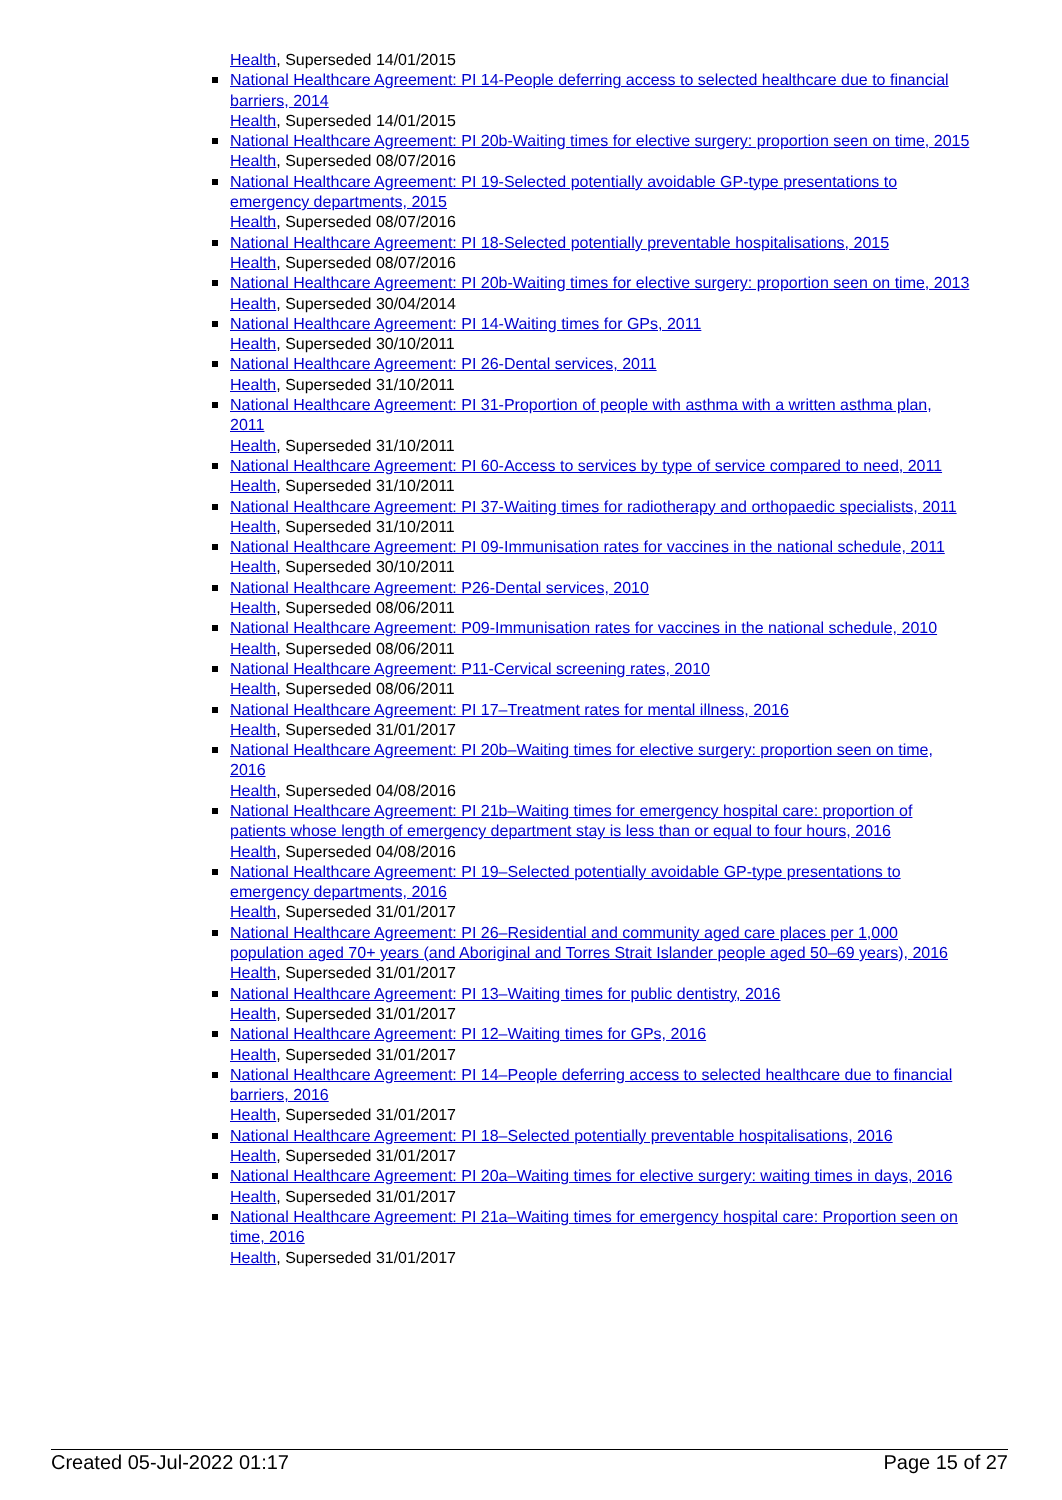Health, Superseded 14/01/2015
National Healthcare Agreement: PI 14-People deferring access to selected healthcare due to financial barriers, 2014
Health, Superseded 14/01/2015
National Healthcare Agreement: PI 20b-Waiting times for elective surgery: proportion seen on time, 2015
Health, Superseded 08/07/2016
National Healthcare Agreement: PI 19-Selected potentially avoidable GP-type presentations to emergency departments, 2015
Health, Superseded 08/07/2016
National Healthcare Agreement: PI 18-Selected potentially preventable hospitalisations, 2015
Health, Superseded 08/07/2016
National Healthcare Agreement: PI 20b-Waiting times for elective surgery: proportion seen on time, 2013
Health, Superseded 30/04/2014
National Healthcare Agreement: PI 14-Waiting times for GPs, 2011
Health, Superseded 30/10/2011
National Healthcare Agreement: PI 26-Dental services, 2011
Health, Superseded 31/10/2011
National Healthcare Agreement: PI 31-Proportion of people with asthma with a written asthma plan, 2011
Health, Superseded 31/10/2011
National Healthcare Agreement: PI 60-Access to services by type of service compared to need, 2011
Health, Superseded 31/10/2011
National Healthcare Agreement: PI 37-Waiting times for radiotherapy and orthopaedic specialists, 2011
Health, Superseded 31/10/2011
National Healthcare Agreement: PI 09-Immunisation rates for vaccines in the national schedule, 2011
Health, Superseded 30/10/2011
National Healthcare Agreement: P26-Dental services, 2010
Health, Superseded 08/06/2011
National Healthcare Agreement: P09-Immunisation rates for vaccines in the national schedule, 2010
Health, Superseded 08/06/2011
National Healthcare Agreement: P11-Cervical screening rates, 2010
Health, Superseded 08/06/2011
National Healthcare Agreement: PI 17–Treatment rates for mental illness, 2016
Health, Superseded 31/01/2017
National Healthcare Agreement: PI 20b–Waiting times for elective surgery: proportion seen on time, 2016
Health, Superseded 04/08/2016
National Healthcare Agreement: PI 21b–Waiting times for emergency hospital care: proportion of patients whose length of emergency department stay is less than or equal to four hours, 2016
Health, Superseded 04/08/2016
National Healthcare Agreement: PI 19–Selected potentially avoidable GP-type presentations to emergency departments, 2016
Health, Superseded 31/01/2017
National Healthcare Agreement: PI 26–Residential and community aged care places per 1,000 population aged 70+ years (and Aboriginal and Torres Strait Islander people aged 50–69 years), 2016
Health, Superseded 31/01/2017
National Healthcare Agreement: PI 13–Waiting times for public dentistry, 2016
Health, Superseded 31/01/2017
National Healthcare Agreement: PI 12–Waiting times for GPs, 2016
Health, Superseded 31/01/2017
National Healthcare Agreement: PI 14–People deferring access to selected healthcare due to financial barriers, 2016
Health, Superseded 31/01/2017
National Healthcare Agreement: PI 18–Selected potentially preventable hospitalisations, 2016
Health, Superseded 31/01/2017
National Healthcare Agreement: PI 20a–Waiting times for elective surgery: waiting times in days, 2016
Health, Superseded 31/01/2017
National Healthcare Agreement: PI 21a–Waiting times for emergency hospital care: Proportion seen on time, 2016
Health, Superseded 31/01/2017
Created 05-Jul-2022 01:17 Page 15 of 27